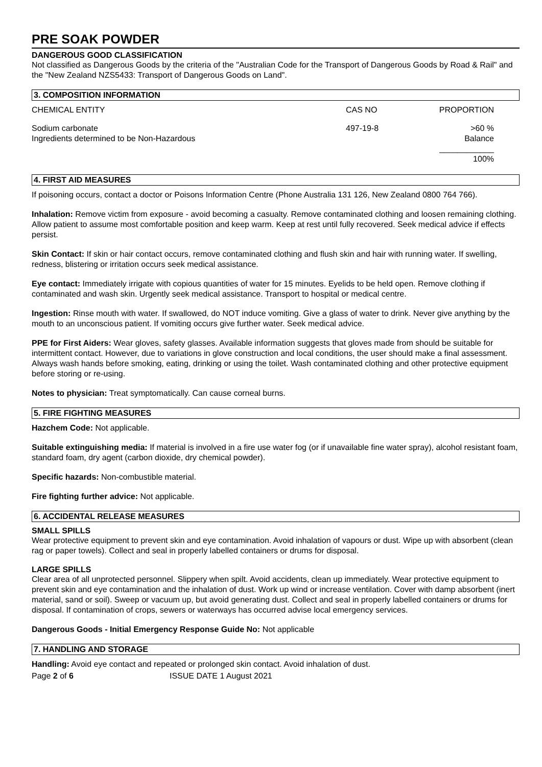PRE SOAK POWDER
DANGEROUS GOOD CLASSIFICATION
Not classified as Dangerous Goods by the criteria of the "Australian Code for the Transport of Dangerous Goods by Road & Rail" and the "New Zealand NZS5433: Transport of Dangerous Goods on Land".
3. COMPOSITION INFORMATION
| CHEMICAL ENTITY | CAS NO | PROPORTION |
| Sodium carbonate Ingredients determined to be Non-Hazardous | 497-19-8 | >60 % Balance ____________ 100% |
4. FIRST AID MEASURES
If poisoning occurs, contact a doctor or Poisons Information Centre (Phone Australia 131 126, New Zealand 0800 764 766).
Inhalation: Remove victim from exposure - avoid becoming a casualty. Remove contaminated clothing and loosen remaining clothing. Allow patient to assume most comfortable position and keep warm. Keep at rest until fully recovered. Seek medical advice if effects persist.
Skin Contact: If skin or hair contact occurs, remove contaminated clothing and flush skin and hair with running water. If swelling, redness, blistering or irritation occurs seek medical assistance.
Eye contact: Immediately irrigate with copious quantities of water for 15 minutes. Eyelids to be held open. Remove clothing if contaminated and wash skin. Urgently seek medical assistance. Transport to hospital or medical centre.
Ingestion: Rinse mouth with water. If swallowed, do NOT induce vomiting. Give a glass of water to drink. Never give anything by the mouth to an unconscious patient. If vomiting occurs give further water. Seek medical advice.
PPE for First Aiders: Wear gloves, safety glasses. Available information suggests that gloves made from should be suitable for intermittent contact. However, due to variations in glove construction and local conditions, the user should make a final assessment. Always wash hands before smoking, eating, drinking or using the toilet. Wash contaminated clothing and other protective equipment before storing or re-using.
Notes to physician: Treat symptomatically. Can cause corneal burns.
5. FIRE FIGHTING MEASURES
Hazchem Code: Not applicable.
Suitable extinguishing media: If material is involved in a fire use water fog (or if unavailable fine water spray), alcohol resistant foam, standard foam, dry agent (carbon dioxide, dry chemical powder).
Specific hazards: Non-combustible material.
Fire fighting further advice: Not applicable.
6. ACCIDENTAL RELEASE MEASURES
SMALL SPILLS
Wear protective equipment to prevent skin and eye contamination. Avoid inhalation of vapours or dust. Wipe up with absorbent (clean rag or paper towels). Collect and seal in properly labelled containers or drums for disposal.
LARGE SPILLS
Clear area of all unprotected personnel. Slippery when spilt. Avoid accidents, clean up immediately. Wear protective equipment to prevent skin and eye contamination and the inhalation of dust. Work up wind or increase ventilation. Cover with damp absorbent (inert material, sand or soil). Sweep or vacuum up, but avoid generating dust. Collect and seal in properly labelled containers or drums for disposal. If contamination of crops, sewers or waterways has occurred advise local emergency services.
Dangerous Goods - Initial Emergency Response Guide No: Not applicable
7. HANDLING AND STORAGE
Handling: Avoid eye contact and repeated or prolonged skin contact. Avoid inhalation of dust.
Page 2 of 6 ISSUE DATE 1 August 2021